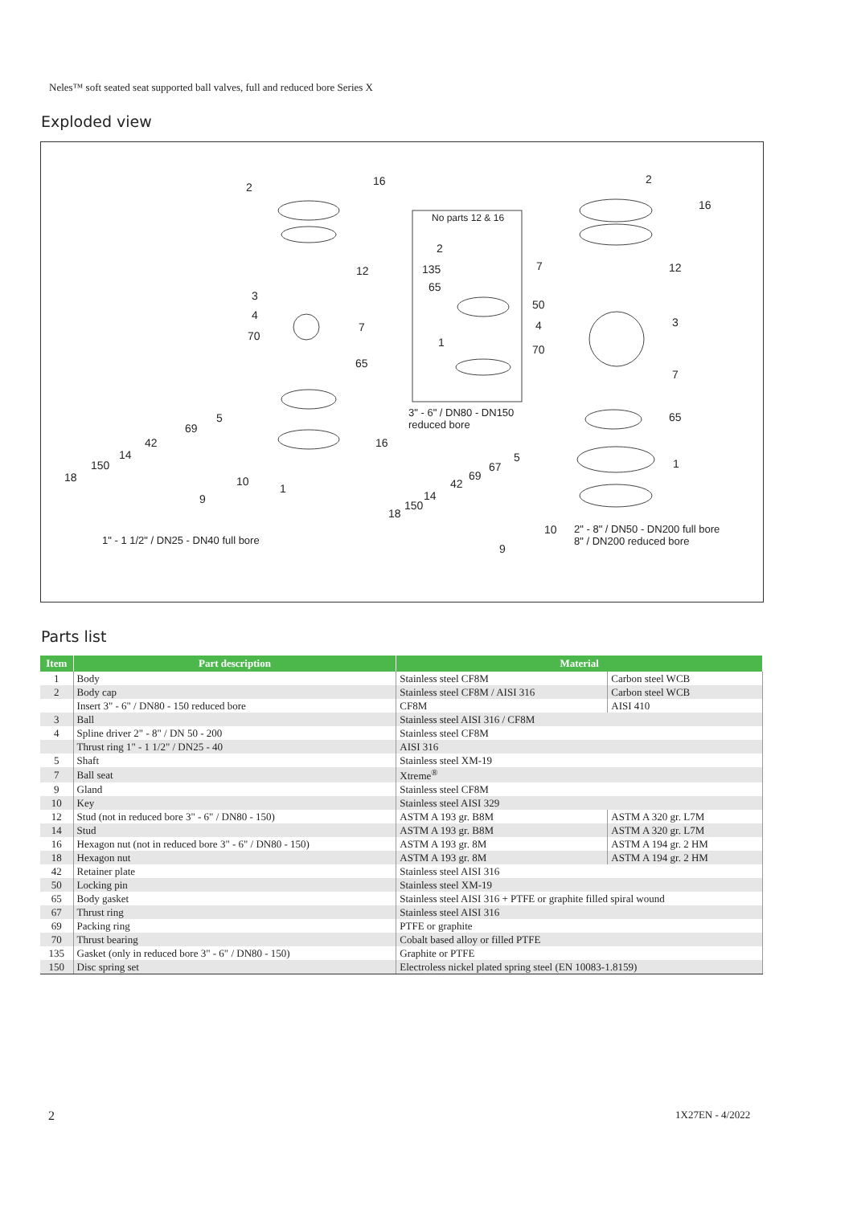Neles™ soft seated seat supported ball valves, full and reduced bore Series X
Exploded view
2 16
12
3
4
7
70
65
5
69
42 16
14
150
18 10
1
9
No parts 12 & 16
2
135
65
1
3" - 6" / DN80 - DN150
reduced bore
2
16
7 12
50
3 4
70
7
65
5
67 1
69
42
14
150
18
10
9
1" - 1 1/2" / DN25 - DN40 full bore
2" - 8" / DN50 - DN200 full bore
8" / DN200 reduced bore
Parts list
| Item | Part description | Material | |
| --- | --- | --- | --- |
| 1 | Body | Stainless steel CF8M | Carbon steel WCB |
| 2 | Body cap | Stainless steel CF8M / AISI 316 | Carbon steel WCB |
| | Insert 3" - 6" / DN80 - 150 reduced bore | CF8M | AISI 410 |
| 3 | Ball | Stainless steel AISI 316 / CF8M | |
| 4 | Spline driver 2" - 8" / DN 50 - 200 | Stainless steel CF8M | |
| | Thrust ring 1" - 1 1/2" / DN25 - 40 | AISI 316 | |
| 5 | Shaft | Stainless steel XM-19 | |
| 7 | Ball seat | Xtreme<sup>®</sup> | |
| 9 | Gland | Stainless steel CF8M | |
| 10 | Key | Stainless steel AISI 329 | |
| 12 | Stud (not in reduced bore 3" - 6" / DN80 - 150) | ASTM A 193 gr. B8M | ASTM A 320 gr. L7M |
| 14 | Stud | ASTM A 193 gr. B8M | ASTM A 320 gr. L7M |
| 16 | Hexagon nut (not in reduced bore 3" - 6" / DN80 - 150) | ASTM A 193 gr. 8M | ASTM A 194 gr. 2 HM |
| 18 | Hexagon nut | ASTM A 193 gr. 8M | ASTM A 194 gr. 2 HM |
| 42 | Retainer plate | Stainless steel AISI 316 | |
| 50 | Locking pin | Stainless steel XM-19 | |
| 65 | Body gasket | Stainless steel AISI 316 + PTFE or graphite filled spiral wound | |
| 67 | Thrust ring | Stainless steel AISI 316 | |
| 69 | Packing ring | PTFE or graphite | |
| 70 | Thrust bearing | Cobalt based alloy or filled PTFE | |
| 135 | Gasket (only in reduced bore 3" - 6" / DN80 - 150) | Graphite or PTFE | |
| 150 | Disc spring set | Electroless nickel plated spring steel (EN 10083-1.8159) | |
2 1X27EN - 4/2022